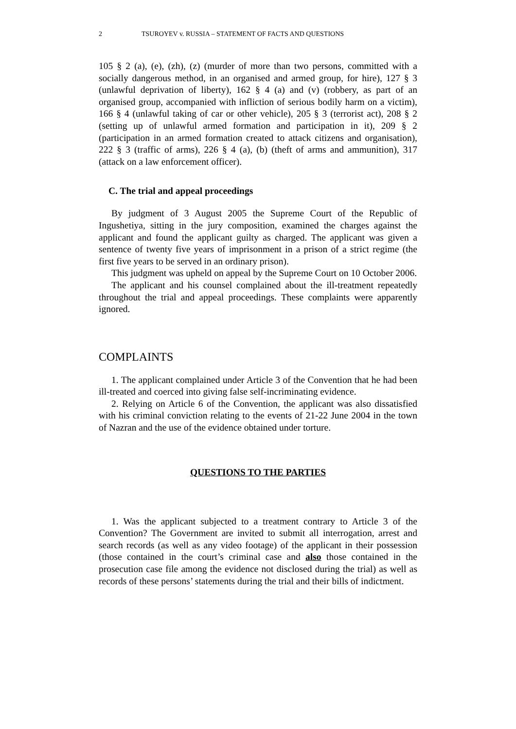2 TSUROYEV v. RUSSIA – STATEMENT OF FACTS AND QUESTIONS
105 § 2 (a), (e), (zh), (z) (murder of more than two persons, committed with a socially dangerous method, in an organised and armed group, for hire), 127 § 3 (unlawful deprivation of liberty), 162 § 4 (a) and (v) (robbery, as part of an organised group, accompanied with infliction of serious bodily harm on a victim), 166 § 4 (unlawful taking of car or other vehicle), 205 § 3 (terrorist act), 208 § 2 (setting up of unlawful armed formation and participation in it), 209 § 2 (participation in an armed formation created to attack citizens and organisation), 222 § 3 (traffic of arms), 226 § 4 (a), (b) (theft of arms and ammunition), 317 (attack on a law enforcement officer).
C. The trial and appeal proceedings
By judgment of 3 August 2005 the Supreme Court of the Republic of Ingushetiya, sitting in the jury composition, examined the charges against the applicant and found the applicant guilty as charged. The applicant was given a sentence of twenty five years of imprisonment in a prison of a strict regime (the first five years to be served in an ordinary prison).
This judgment was upheld on appeal by the Supreme Court on 10 October 2006.
The applicant and his counsel complained about the ill-treatment repeatedly throughout the trial and appeal proceedings. These complaints were apparently ignored.
COMPLAINTS
1. The applicant complained under Article 3 of the Convention that he had been ill-treated and coerced into giving false self-incriminating evidence.
2. Relying on Article 6 of the Convention, the applicant was also dissatisfied with his criminal conviction relating to the events of 21-22 June 2004 in the town of Nazran and the use of the evidence obtained under torture.
QUESTIONS TO THE PARTIES
1. Was the applicant subjected to a treatment contrary to Article 3 of the Convention? The Government are invited to submit all interrogation, arrest and search records (as well as any video footage) of the applicant in their possession (those contained in the court’s criminal case and also those contained in the prosecution case file among the evidence not disclosed during the trial) as well as records of these persons’ statements during the trial and their bills of indictment.